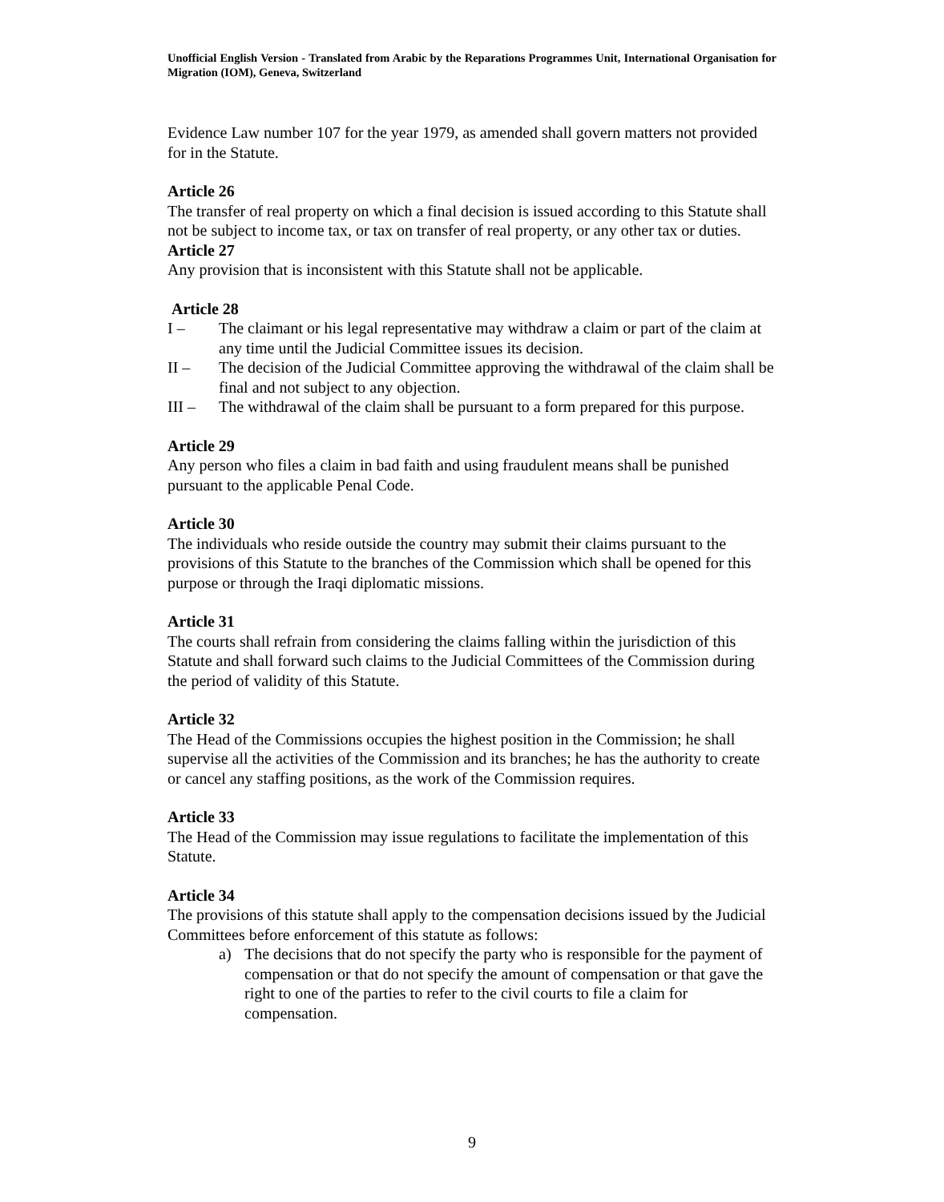Unofficial English Version - Translated from Arabic by the Reparations Programmes Unit, International Organisation for Migration (IOM), Geneva, Switzerland
Evidence Law number 107 for the year 1979, as amended shall govern matters not provided for in the Statute.
Article 26
The transfer of real property on which a final decision is issued according to this Statute shall not be subject to income tax, or tax on transfer of real property, or any other tax or duties.
Article 27
Any provision that is inconsistent with this Statute shall not be applicable.
Article 28
I – The claimant or his legal representative may withdraw a claim or part of the claim at any time until the Judicial Committee issues its decision.
II – The decision of the Judicial Committee approving the withdrawal of the claim shall be final and not subject to any objection.
III – The withdrawal of the claim shall be pursuant to a form prepared for this purpose.
Article 29
Any person who files a claim in bad faith and using fraudulent means shall be punished pursuant to the applicable Penal Code.
Article 30
The individuals who reside outside the country may submit their claims pursuant to the provisions of this Statute to the branches of the Commission which shall be opened for this purpose or through the Iraqi diplomatic missions.
Article 31
The courts shall refrain from considering the claims falling within the jurisdiction of this Statute and shall forward such claims to the Judicial Committees of the Commission during the period of validity of this Statute.
Article 32
The Head of the Commissions occupies the highest position in the Commission; he shall supervise all the activities of the Commission and its branches; he has the authority to create or cancel any staffing positions, as the work of the Commission requires.
Article 33
The Head of the Commission may issue regulations to facilitate the implementation of this Statute.
Article 34
The provisions of this statute shall apply to the compensation decisions issued by the Judicial Committees before enforcement of this statute as follows:
a) The decisions that do not specify the party who is responsible for the payment of compensation or that do not specify the amount of compensation or that gave the right to one of the parties to refer to the civil courts to file a claim for compensation.
9